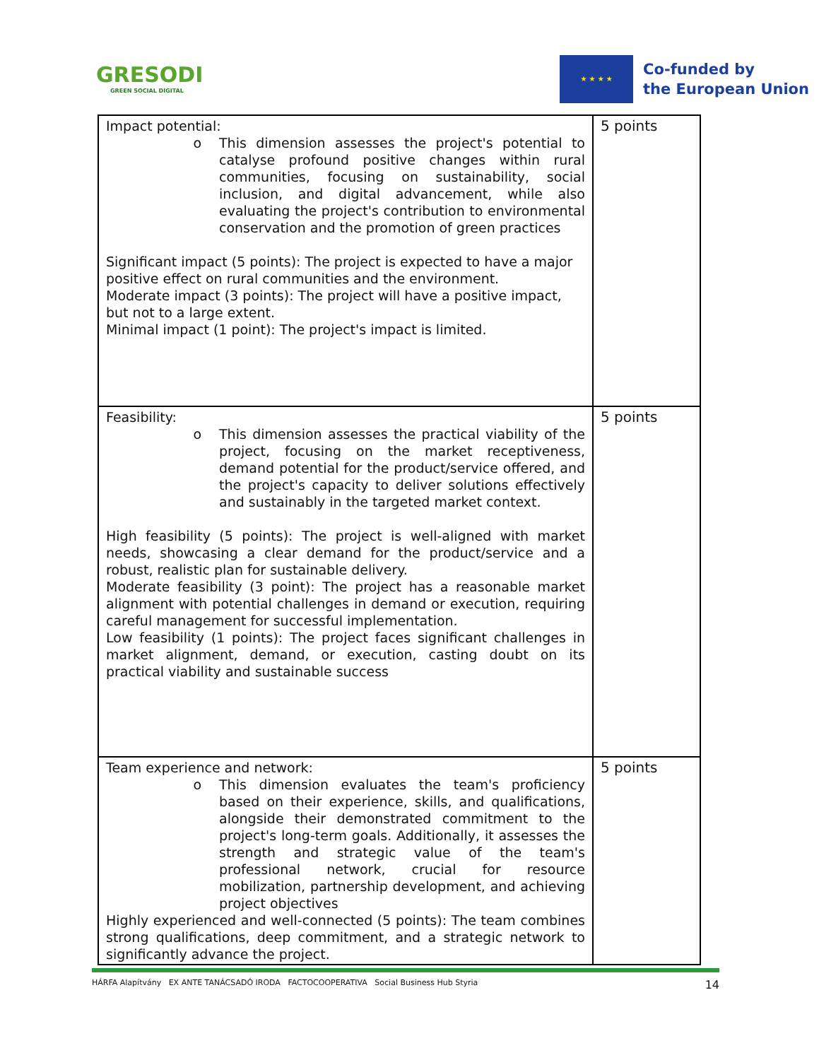GRESODI
GREEN SOCIAL DIGITAL
★ ★ ★ ★
Co-funded by
the European Union
| Impact potential: o This dimension assesses the project's potential to catalyse profound positive changes within rural communities, focusing on sustainability, social inclusion, and digital advancement, while also evaluating the project's contribution to environmental conservation and the promotion of green practices Significant impact (5 points): The project is expected to have a major positive effect on rural communities and the environment. Moderate impact (3 points): The project will have a positive impact, but not to a large extent. Minimal impact (1 point): The project's impact is limited. | 5 points |
| Feasibility: o This dimension assesses the practical viability of the project, focusing on the market receptiveness, demand potential for the product/service offered, and the project's capacity to deliver solutions effectively and sustainably in the targeted market context. High feasibility (5 points): The project is well-aligned with market needs, showcasing a clear demand for the product/service and a robust, realistic plan for sustainable delivery. Moderate feasibility (3 point): The project has a reasonable market alignment with potential challenges in demand or execution, requiring careful management for successful implementation. Low feasibility (1 points): The project faces significant challenges in market alignment, demand, or execution, casting doubt on its practical viability and sustainable success | 5 points |
| Team experience and network: o This dimension evaluates the team's proficiency based on their experience, skills, and qualifications, alongside their demonstrated commitment to the project's long-term goals. Additionally, it assesses the strength and strategic value of the team's professional network, crucial for resource mobilization, partnership development, and achieving project objectives Highly experienced and well-connected (5 points): The team combines strong qualifications, deep commitment, and a strategic network to significantly advance the project. | 5 points |
HÁRFA Alapítvány EX ANTE TANÁCSADÓ IRODA FACTOCOOPERATIVA Social Business Hub Styria 14